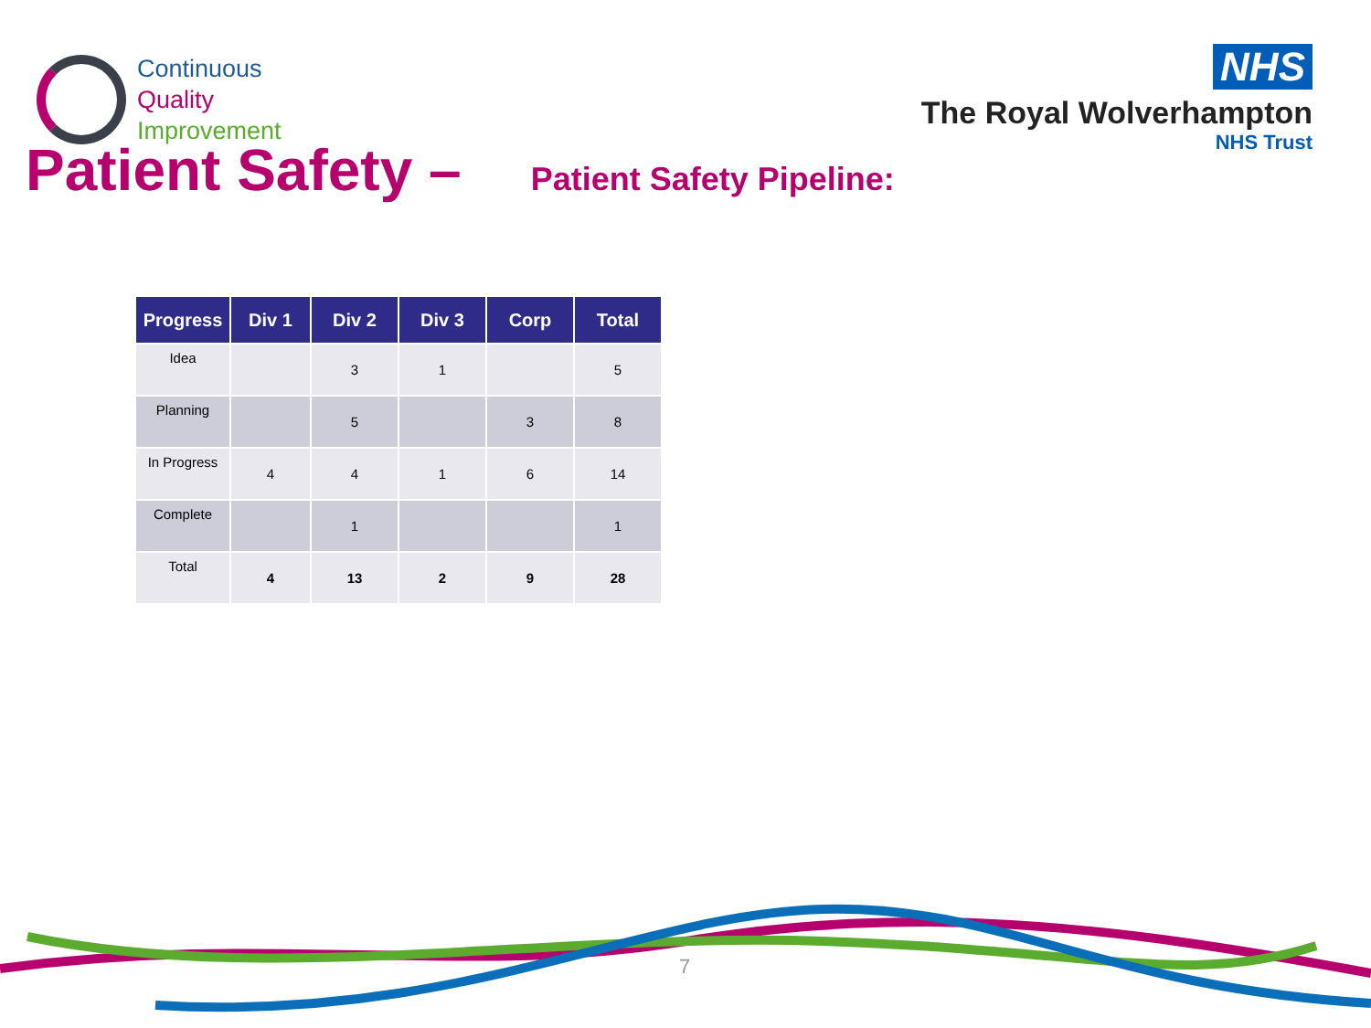Continuous
Quality
Improvement
NHS
The Royal Wolverhampton
NHS Trust
Patient Safety –
Patient Safety Pipeline:
| Progress | Div 1 | Div 2 | Div 3 | Corp | Total |
| --- | --- | --- | --- | --- | --- |
| Idea | | 3 | 1 | | 5 |
| Planning | | 5 | | 3 | 8 |
| In Progress | 4 | 4 | 1 | 6 | 14 |
| Complete | | 1 | | | 1 |
| Total | 4 | 13 | 2 | 9 | 28 |
7